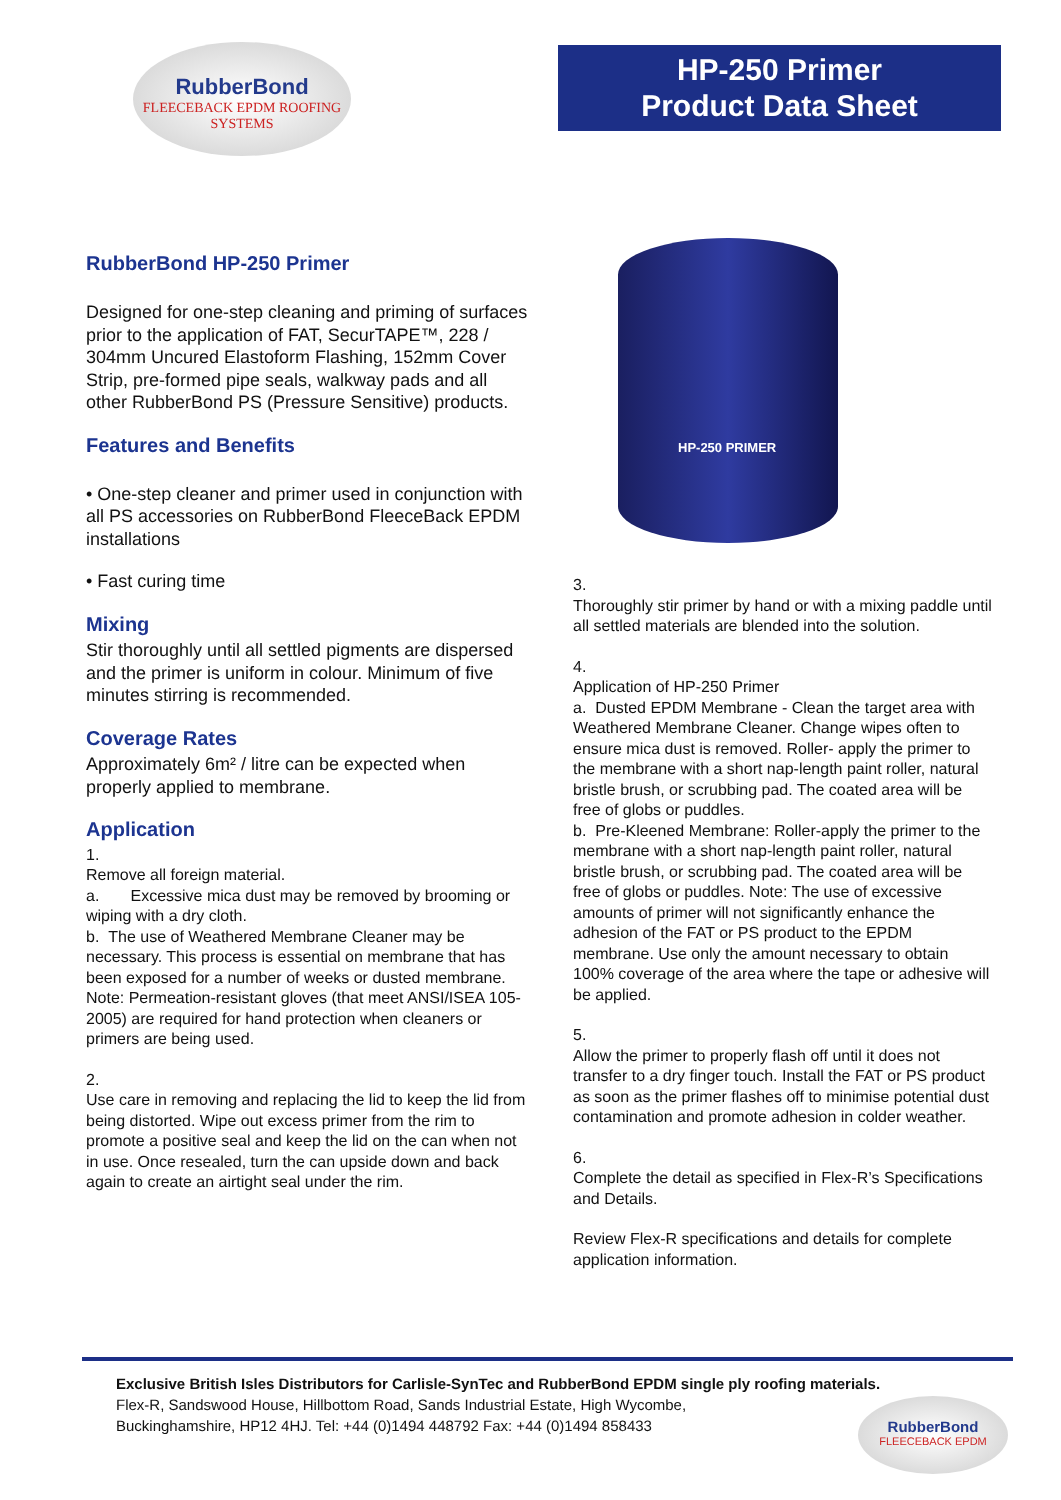RubberBond
FLEECEBACK EPDM ROOFING SYSTEMS
HP-250 Primer
Product Data Sheet
RubberBond HP-250 Primer
Designed for one-step cleaning and priming of surfaces prior to the application of FAT, SecurTAPE™, 228 / 304mm Uncured Elastoform Flashing, 152mm Cover Strip, pre-formed pipe seals, walkway pads and all other RubberBond PS (Pressure Sensitive) products.
Features and Benefits
• One-step cleaner and primer used in conjunction with all PS accessories on RubberBond FleeceBack EPDM installations
• Fast curing time
Mixing
Stir thoroughly until all settled pigments are dispersed and the primer is uniform in colour. Minimum of five minutes stirring is recommended.
Coverage Rates
Approximately 6m² / litre can be expected when properly applied to membrane.
Application
1.
Remove all foreign material.
a. Excessive mica dust may be removed by brooming or wiping with a dry cloth.
b. The use of Weathered Membrane Cleaner may be necessary. This process is essential on membrane that has been exposed for a number of weeks or dusted membrane. Note: Permeation-resistant gloves (that meet ANSI/ISEA 105-2005) are required for hand protection when cleaners or primers are being used.
2.
Use care in removing and replacing the lid to keep the lid from being distorted. Wipe out excess primer from the rim to promote a positive seal and keep the lid on the can when not in use. Once resealed, turn the can upside down and back again to create an airtight seal under the rim.
HP-250 PRIMER
3.
Thoroughly stir primer by hand or with a mixing paddle until all settled materials are blended into the solution.
4.
Application of HP-250 Primer
a. Dusted EPDM Membrane - Clean the target area with Weathered Membrane Cleaner. Change wipes often to ensure mica dust is removed. Roller- apply the primer to the membrane with a short nap-length paint roller, natural bristle brush, or scrubbing pad. The coated area will be free of globs or puddles.
b. Pre-Kleened Membrane: Roller-apply the primer to the membrane with a short nap-length paint roller, natural bristle brush, or scrubbing pad. The coated area will be free of globs or puddles. Note: The use of excessive amounts of primer will not significantly enhance the adhesion of the FAT or PS product to the EPDM membrane. Use only the amount necessary to obtain 100% coverage of the area where the tape or adhesive will be applied.
5.
Allow the primer to properly flash off until it does not transfer to a dry finger touch. Install the FAT or PS product as soon as the primer flashes off to minimise potential dust contamination and promote adhesion in colder weather.
6.
Complete the detail as specified in Flex-R’s Specifications and Details.
Review Flex-R specifications and details for complete application information.
Exclusive British Isles Distributors for Carlisle-SynTec and RubberBond EPDM single ply roofing materials.
Flex-R, Sandswood House, Hillbottom Road, Sands Industrial Estate, High Wycombe,
Buckinghamshire, HP12 4HJ. Tel: +44 (0)1494 448792 Fax: +44 (0)1494 858433
RubberBond
FLEECEBACK EPDM